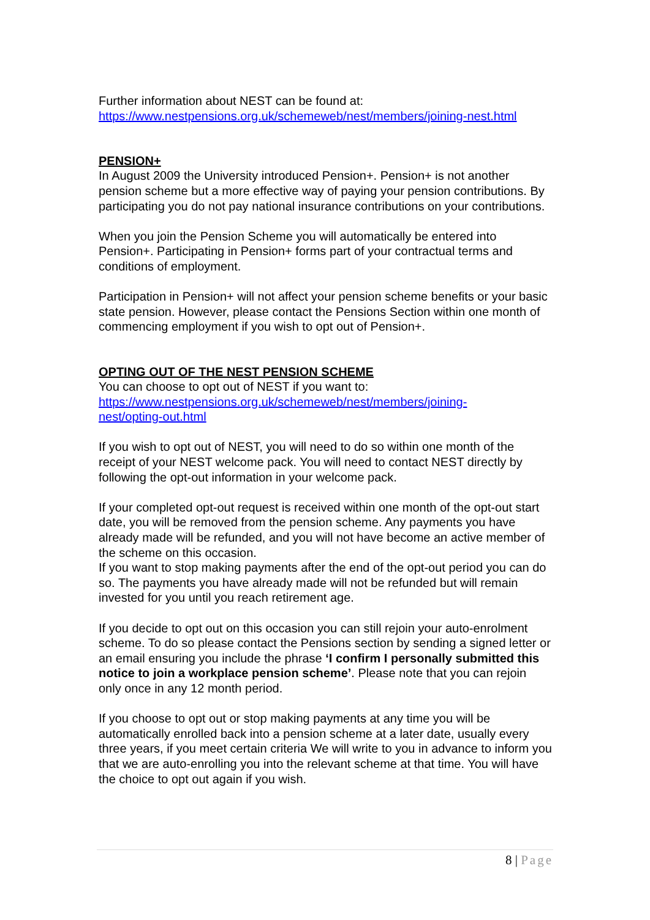Further information about NEST can be found at:
https://www.nestpensions.org.uk/schemeweb/nest/members/joining-nest.html
PENSION+
In August 2009 the University introduced Pension+. Pension+ is not another pension scheme but a more effective way of paying your pension contributions. By participating you do not pay national insurance contributions on your contributions.
When you join the Pension Scheme you will automatically be entered into Pension+. Participating in Pension+ forms part of your contractual terms and conditions of employment.
Participation in Pension+ will not affect your pension scheme benefits or your basic state pension. However, please contact the Pensions Section within one month of commencing employment if you wish to opt out of Pension+.
OPTING OUT OF THE NEST PENSION SCHEME
You can choose to opt out of NEST if you want to:
https://www.nestpensions.org.uk/schemeweb/nest/members/joining-
nest/opting-out.html
If you wish to opt out of NEST, you will need to do so within one month of the receipt of your NEST welcome pack. You will need to contact NEST directly by following the opt-out information in your welcome pack.
If your completed opt-out request is received within one month of the opt-out start date, you will be removed from the pension scheme. Any payments you have already made will be refunded, and you will not have become an active member of the scheme on this occasion.
If you want to stop making payments after the end of the opt-out period you can do so. The payments you have already made will not be refunded but will remain invested for you until you reach retirement age.
If you decide to opt out on this occasion you can still rejoin your auto-enrolment scheme. To do so please contact the Pensions section by sending a signed letter or an email ensuring you include the phrase ‘I confirm I personally submitted this notice to join a workplace pension scheme’. Please note that you can rejoin only once in any 12 month period.
If you choose to opt out or stop making payments at any time you will be automatically enrolled back into a pension scheme at a later date, usually every three years, if you meet certain criteria We will write to you in advance to inform you that we are auto-enrolling you into the relevant scheme at that time. You will have the choice to opt out again if you wish.
8 | Page